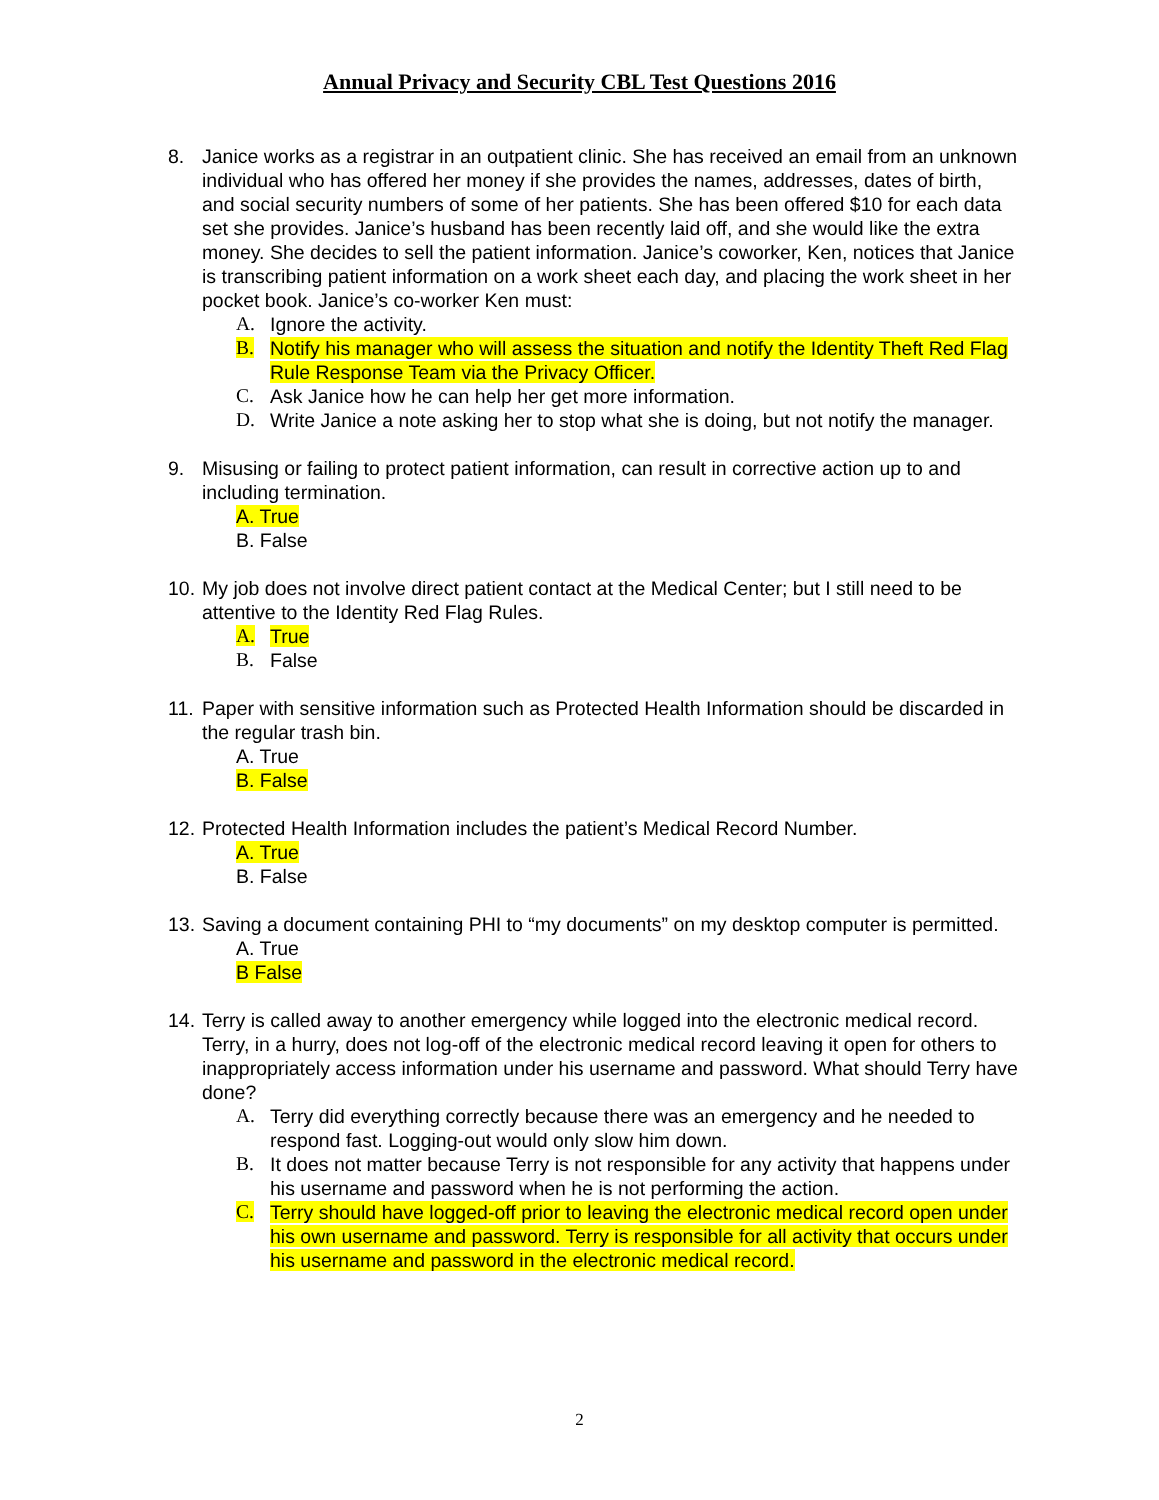Annual Privacy and Security CBL Test Questions 2016
8. Janice works as a registrar in an outpatient clinic. She has received an email from an unknown individual who has offered her money if she provides the names, addresses, dates of birth, and social security numbers of some of her patients. She has been offered $10 for each data set she provides. Janice’s husband has been recently laid off, and she would like the extra money. She decides to sell the patient information. Janice’s coworker, Ken, notices that Janice is transcribing patient information on a work sheet each day, and placing the work sheet in her pocket book. Janice’s co-worker Ken must:
A. Ignore the activity.
B. Notify his manager who will assess the situation and notify the Identity Theft Red Flag Rule Response Team via the Privacy Officer.
C. Ask Janice how he can help her get more information.
D. Write Janice a note asking her to stop what she is doing, but not notify the manager.
9. Misusing or failing to protect patient information, can result in corrective action up to and including termination.
A. True
B. False
10.
My job does not involve direct patient contact at the Medical Center; but I still need to be attentive to the Identity Red Flag Rules.
A. True
B. False
11.
Paper with sensitive information such as Protected Health Information should be discarded in the regular trash bin.
A. True
B. False
12.
Protected Health Information includes the patient’s Medical Record Number.
A. True
B. False
13.
Saving a document containing PHI to “my documents” on my desktop computer is permitted.
A. True
B False
14.
Terry is called away to another emergency while logged into the electronic medical record. Terry, in a hurry, does not log-off of the electronic medical record leaving it open for others to inappropriately access information under his username and password. What should Terry have done?
A. Terry did everything correctly because there was an emergency and he needed to respond fast. Logging-out would only slow him down.
B. It does not matter because Terry is not responsible for any activity that happens under his username and password when he is not performing the action.
C. Terry should have logged-off prior to leaving the electronic medical record open under his own username and password. Terry is responsible for all activity that occurs under his username and password in the electronic medical record.
2